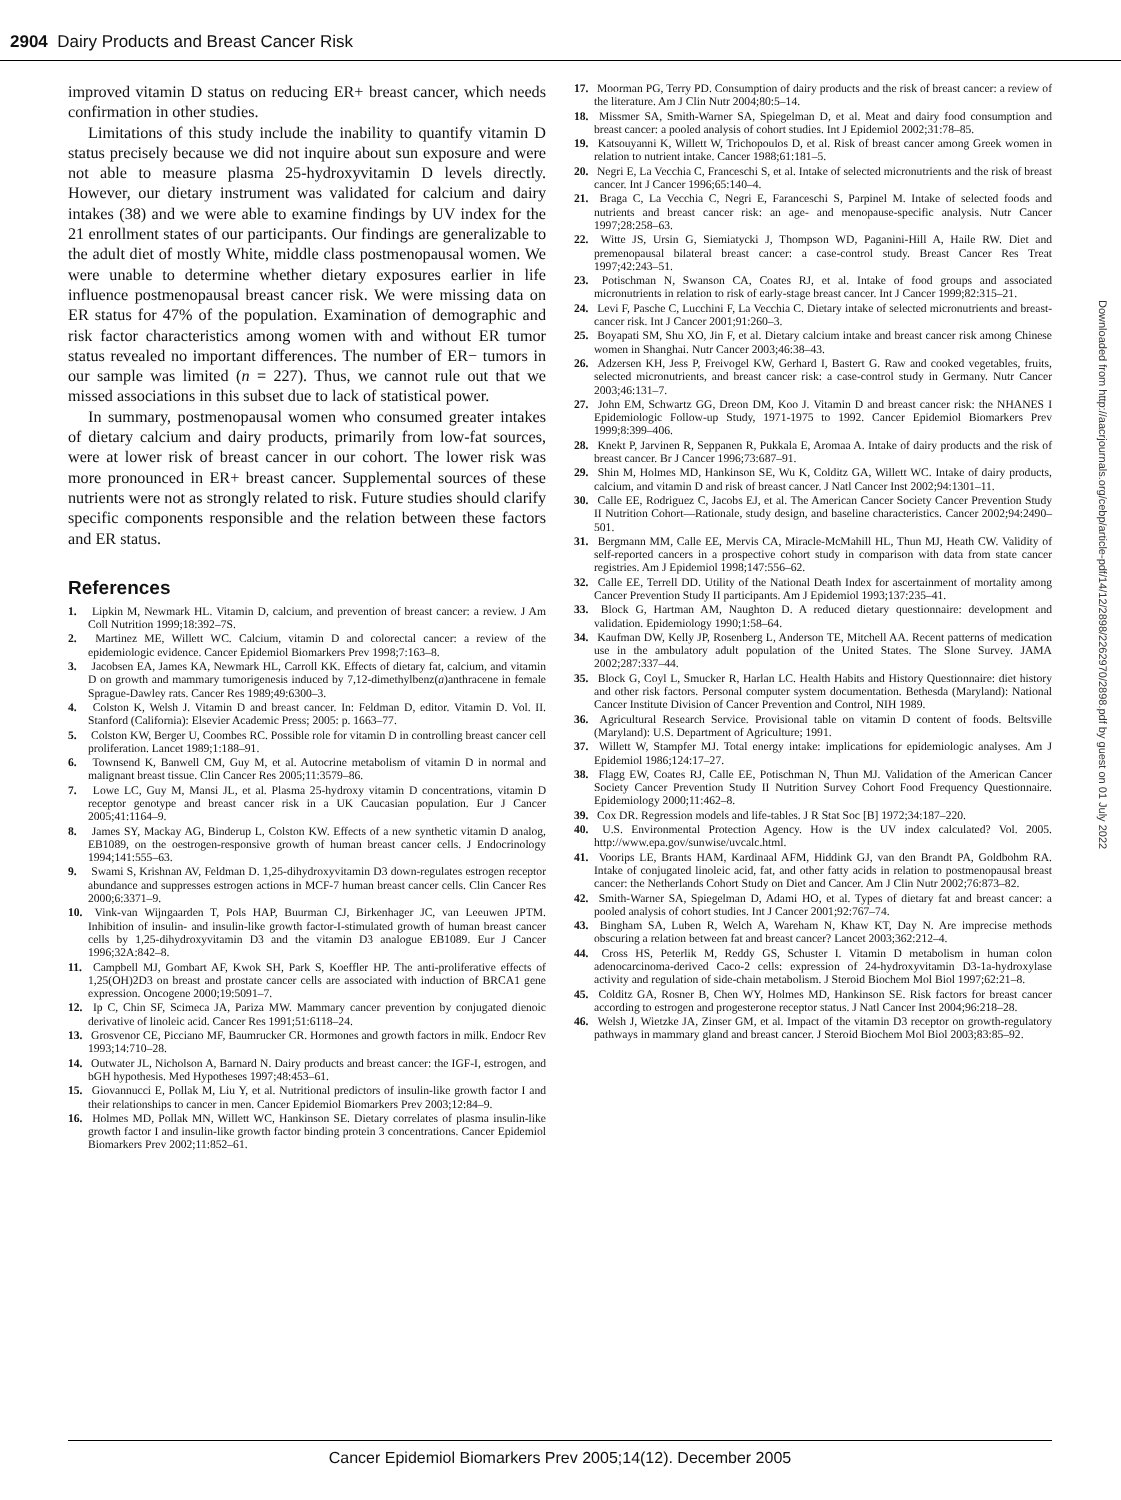2904 Dairy Products and Breast Cancer Risk
improved vitamin D status on reducing ER+ breast cancer, which needs confirmation in other studies.
Limitations of this study include the inability to quantify vitamin D status precisely because we did not inquire about sun exposure and were not able to measure plasma 25-hydroxyvitamin D levels directly. However, our dietary instrument was validated for calcium and dairy intakes (38) and we were able to examine findings by UV index for the 21 enrollment states of our participants. Our findings are generalizable to the adult diet of mostly White, middle class postmenopausal women. We were unable to determine whether dietary exposures earlier in life influence postmenopausal breast cancer risk. We were missing data on ER status for 47% of the population. Examination of demographic and risk factor characteristics among women with and without ER tumor status revealed no important differences. The number of ER− tumors in our sample was limited (n = 227). Thus, we cannot rule out that we missed associations in this subset due to lack of statistical power.
In summary, postmenopausal women who consumed greater intakes of dietary calcium and dairy products, primarily from low-fat sources, were at lower risk of breast cancer in our cohort. The lower risk was more pronounced in ER+ breast cancer. Supplemental sources of these nutrients were not as strongly related to risk. Future studies should clarify specific components responsible and the relation between these factors and ER status.
References
1. Lipkin M, Newmark HL. Vitamin D, calcium, and prevention of breast cancer: a review. J Am Coll Nutrition 1999;18:392–7S.
2. Martinez ME, Willett WC. Calcium, vitamin D and colorectal cancer: a review of the epidemiologic evidence. Cancer Epidemiol Biomarkers Prev 1998;7:163–8.
3. Jacobsen EA, James KA, Newmark HL, Carroll KK. Effects of dietary fat, calcium, and vitamin D on growth and mammary tumorigenesis induced by 7,12-dimethylbenz(a)anthracene in female Sprague-Dawley rats. Cancer Res 1989;49:6300–3.
4. Colston K, Welsh J. Vitamin D and breast cancer. In: Feldman D, editor. Vitamin D. Vol. II. Stanford (California): Elsevier Academic Press; 2005: p. 1663–77.
5. Colston KW, Berger U, Coombes RC. Possible role for vitamin D in controlling breast cancer cell proliferation. Lancet 1989;1:188–91.
6. Townsend K, Banwell CM, Guy M, et al. Autocrine metabolism of vitamin D in normal and malignant breast tissue. Clin Cancer Res 2005;11:3579–86.
7. Lowe LC, Guy M, Mansi JL, et al. Plasma 25-hydroxy vitamin D concentrations, vitamin D receptor genotype and breast cancer risk in a UK Caucasian population. Eur J Cancer 2005;41:1164–9.
8. James SY, Mackay AG, Binderup L, Colston KW. Effects of a new synthetic vitamin D analog, EB1089, on the oestrogen-responsive growth of human breast cancer cells. J Endocrinology 1994;141:555–63.
9. Swami S, Krishnan AV, Feldman D. 1,25-dihydroxyvitamin D3 down-regulates estrogen receptor abundance and suppresses estrogen actions in MCF-7 human breast cancer cells. Clin Cancer Res 2000;6:3371–9.
10. Vink-van Wijngaarden T, Pols HAP, Buurman CJ, Birkenhager JC, van Leeuwen JPTM. Inhibition of insulin- and insulin-like growth factor-I-stimulated growth of human breast cancer cells by 1,25-dihydroxyvitamin D3 and the vitamin D3 analogue EB1089. Eur J Cancer 1996;32A:842–8.
11. Campbell MJ, Gombart AF, Kwok SH, Park S, Koeffler HP. The anti-proliferative effects of 1,25(OH)2D3 on breast and prostate cancer cells are associated with induction of BRCA1 gene expression. Oncogene 2000;19:5091–7.
12. Ip C, Chin SF, Scimeca JA, Pariza MW. Mammary cancer prevention by conjugated dienoic derivative of linoleic acid. Cancer Res 1991;51:6118–24.
13. Grosvenor CE, Picciano MF, Baumrucker CR. Hormones and growth factors in milk. Endocr Rev 1993;14:710–28.
14. Outwater JL, Nicholson A, Barnard N. Dairy products and breast cancer: the IGF-I, estrogen, and bGH hypothesis. Med Hypotheses 1997;48:453–61.
15. Giovannucci E, Pollak M, Liu Y, et al. Nutritional predictors of insulin-like growth factor I and their relationships to cancer in men. Cancer Epidemiol Biomarkers Prev 2003;12:84–9.
16. Holmes MD, Pollak MN, Willett WC, Hankinson SE. Dietary correlates of plasma insulin-like growth factor I and insulin-like growth factor binding protein 3 concentrations. Cancer Epidemiol Biomarkers Prev 2002;11:852–61.
17. Moorman PG, Terry PD. Consumption of dairy products and the risk of breast cancer: a review of the literature. Am J Clin Nutr 2004;80:5–14.
18. Missmer SA, Smith-Warner SA, Spiegelman D, et al. Meat and dairy food consumption and breast cancer: a pooled analysis of cohort studies. Int J Epidemiol 2002;31:78–85.
19. Katsouyanni K, Willett W, Trichopoulos D, et al. Risk of breast cancer among Greek women in relation to nutrient intake. Cancer 1988;61:181–5.
20. Negri E, La Vecchia C, Franceschi S, et al. Intake of selected micronutrients and the risk of breast cancer. Int J Cancer 1996;65:140–4.
21. Braga C, La Vecchia C, Negri E, Faranceschi S, Parpinel M. Intake of selected foods and nutrients and breast cancer risk: an age- and menopause-specific analysis. Nutr Cancer 1997;28:258–63.
22. Witte JS, Ursin G, Siemiatycki J, Thompson WD, Paganini-Hill A, Haile RW. Diet and premenopausal bilateral breast cancer: a case-control study. Breast Cancer Res Treat 1997;42:243–51.
23. Potischman N, Swanson CA, Coates RJ, et al. Intake of food groups and associated micronutrients in relation to risk of early-stage breast cancer. Int J Cancer 1999;82:315–21.
24. Levi F, Pasche C, Lucchini F, La Vecchia C. Dietary intake of selected micronutrients and breast-cancer risk. Int J Cancer 2001;91:260–3.
25. Boyapati SM, Shu XO, Jin F, et al. Dietary calcium intake and breast cancer risk among Chinese women in Shanghai. Nutr Cancer 2003;46:38–43.
26. Adzersen KH, Jess P, Freivogel KW, Gerhard I, Bastert G. Raw and cooked vegetables, fruits, selected micronutrients, and breast cancer risk: a case-control study in Germany. Nutr Cancer 2003;46:131–7.
27. John EM, Schwartz GG, Dreon DM, Koo J. Vitamin D and breast cancer risk: the NHANES I Epidemiologic Follow-up Study, 1971-1975 to 1992. Cancer Epidemiol Biomarkers Prev 1999;8:399–406.
28. Knekt P, Jarvinen R, Seppanen R, Pukkala E, Aromaa A. Intake of dairy products and the risk of breast cancer. Br J Cancer 1996;73:687–91.
29. Shin M, Holmes MD, Hankinson SE, Wu K, Colditz GA, Willett WC. Intake of dairy products, calcium, and vitamin D and risk of breast cancer. J Natl Cancer Inst 2002;94:1301–11.
30. Calle EE, Rodriguez C, Jacobs EJ, et al. The American Cancer Society Cancer Prevention Study II Nutrition Cohort—Rationale, study design, and baseline characteristics. Cancer 2002;94:2490–501.
31. Bergmann MM, Calle EE, Mervis CA, Miracle-McMahill HL, Thun MJ, Heath CW. Validity of self-reported cancers in a prospective cohort study in comparison with data from state cancer registries. Am J Epidemiol 1998;147:556–62.
32. Calle EE, Terrell DD. Utility of the National Death Index for ascertainment of mortality among Cancer Prevention Study II participants. Am J Epidemiol 1993;137:235–41.
33. Block G, Hartman AM, Naughton D. A reduced dietary questionnaire: development and validation. Epidemiology 1990;1:58–64.
34. Kaufman DW, Kelly JP, Rosenberg L, Anderson TE, Mitchell AA. Recent patterns of medication use in the ambulatory adult population of the United States. The Slone Survey. JAMA 2002;287:337–44.
35. Block G, Coyl L, Smucker R, Harlan LC. Health Habits and History Questionnaire: diet history and other risk factors. Personal computer system documentation. Bethesda (Maryland): National Cancer Institute Division of Cancer Prevention and Control, NIH 1989.
36. Agricultural Research Service. Provisional table on vitamin D content of foods. Beltsville (Maryland): U.S. Department of Agriculture; 1991.
37. Willett W, Stampfer MJ. Total energy intake: implications for epidemiologic analyses. Am J Epidemiol 1986;124:17–27.
38. Flagg EW, Coates RJ, Calle EE, Potischman N, Thun MJ. Validation of the American Cancer Society Cancer Prevention Study II Nutrition Survey Cohort Food Frequency Questionnaire. Epidemiology 2000;11:462–8.
39. Cox DR. Regression models and life-tables. J R Stat Soc [B] 1972;34:187–220.
40. U.S. Environmental Protection Agency. How is the UV index calculated? Vol. 2005. http://www.epa.gov/sunwise/uvcalc.html.
41. Voorips LE, Brants HAM, Kardinaal AFM, Hiddink GJ, van den Brandt PA, Goldbohm RA. Intake of conjugated linoleic acid, fat, and other fatty acids in relation to postmenopausal breast cancer: the Netherlands Cohort Study on Diet and Cancer. Am J Clin Nutr 2002;76:873–82.
42. Smith-Warner SA, Spiegelman D, Adami HO, et al. Types of dietary fat and breast cancer: a pooled analysis of cohort studies. Int J Cancer 2001;92:767–74.
43. Bingham SA, Luben R, Welch A, Wareham N, Khaw KT, Day N. Are imprecise methods obscuring a relation between fat and breast cancer? Lancet 2003;362:212–4.
44. Cross HS, Peterlik M, Reddy GS, Schuster I. Vitamin D metabolism in human colon adenocarcinoma-derived Caco-2 cells: expression of 24-hydroxyvitamin D3-1a-hydroxylase activity and regulation of side-chain metabolism. J Steroid Biochem Mol Biol 1997;62:21–8.
45. Colditz GA, Rosner B, Chen WY, Holmes MD, Hankinson SE. Risk factors for breast cancer according to estrogen and progesterone receptor status. J Natl Cancer Inst 2004;96:218–28.
46. Welsh J, Wietzke JA, Zinser GM, et al. Impact of the vitamin D3 receptor on growth-regulatory pathways in mammary gland and breast cancer. J Steroid Biochem Mol Biol 2003;83:85–92.
Downloaded from http://aacrjournals.org/cebp/article-pdf/14/12/2898/2262970/2898.pdf by guest on 01 July 2022
Cancer Epidemiol Biomarkers Prev 2005;14(12). December 2005